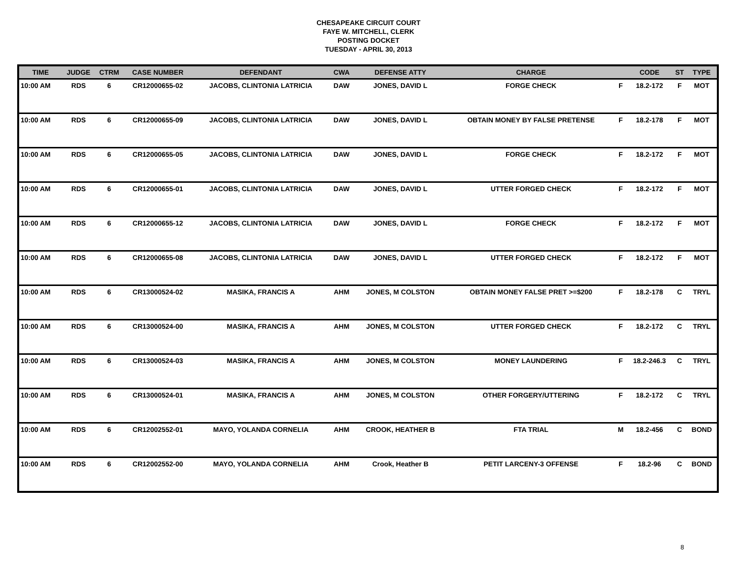CHESAPEAKE CIRCUIT COURT
FAYE W. MITCHELL, CLERK
POSTING DOCKET
TUESDAY - APRIL 30, 2013
| TIME | JUDGE | CTRM | CASE NUMBER | DEFENDANT | CWA | DEFENSE ATTY | CHARGE | | CODE | ST | TYPE |
| --- | --- | --- | --- | --- | --- | --- | --- | --- | --- | --- | --- |
| 10:00 AM | RDS | 6 | CR12000655-02 | JACOBS, CLINTONIA LATRICIA | DAW | JONES, DAVID L | FORGE CHECK | F | 18.2-172 | F | MOT |
| 10:00 AM | RDS | 6 | CR12000655-09 | JACOBS, CLINTONIA LATRICIA | DAW | JONES, DAVID L | OBTAIN MONEY BY FALSE PRETENSE | F | 18.2-178 | F | MOT |
| 10:00 AM | RDS | 6 | CR12000655-05 | JACOBS, CLINTONIA LATRICIA | DAW | JONES, DAVID L | FORGE CHECK | F | 18.2-172 | F | MOT |
| 10:00 AM | RDS | 6 | CR12000655-01 | JACOBS, CLINTONIA LATRICIA | DAW | JONES, DAVID L | UTTER FORGED CHECK | F | 18.2-172 | F | MOT |
| 10:00 AM | RDS | 6 | CR12000655-12 | JACOBS, CLINTONIA LATRICIA | DAW | JONES, DAVID L | FORGE CHECK | F | 18.2-172 | F | MOT |
| 10:00 AM | RDS | 6 | CR12000655-08 | JACOBS, CLINTONIA LATRICIA | DAW | JONES, DAVID L | UTTER FORGED CHECK | F | 18.2-172 | F | MOT |
| 10:00 AM | RDS | 6 | CR13000524-02 | MASIKA, FRANCIS A | AHM | JONES, M COLSTON | OBTAIN MONEY FALSE PRET >=$200 | F | 18.2-178 | C | TRYL |
| 10:00 AM | RDS | 6 | CR13000524-00 | MASIKA, FRANCIS A | AHM | JONES, M COLSTON | UTTER FORGED CHECK | F | 18.2-172 | C | TRYL |
| 10:00 AM | RDS | 6 | CR13000524-03 | MASIKA, FRANCIS A | AHM | JONES, M COLSTON | MONEY LAUNDERING | F | 18.2-246.3 | C | TRYL |
| 10:00 AM | RDS | 6 | CR13000524-01 | MASIKA, FRANCIS A | AHM | JONES, M COLSTON | OTHER FORGERY/UTTERING | F | 18.2-172 | C | TRYL |
| 10:00 AM | RDS | 6 | CR12002552-01 | MAYO, YOLANDA CORNELIA | AHM | CROOK, HEATHER B | FTA TRIAL | M | 18.2-456 | C | BOND |
| 10:00 AM | RDS | 6 | CR12002552-00 | MAYO, YOLANDA CORNELIA | AHM | Crook, Heather B | PETIT LARCENY-3 OFFENSE | F | 18.2-96 | C | BOND |
8